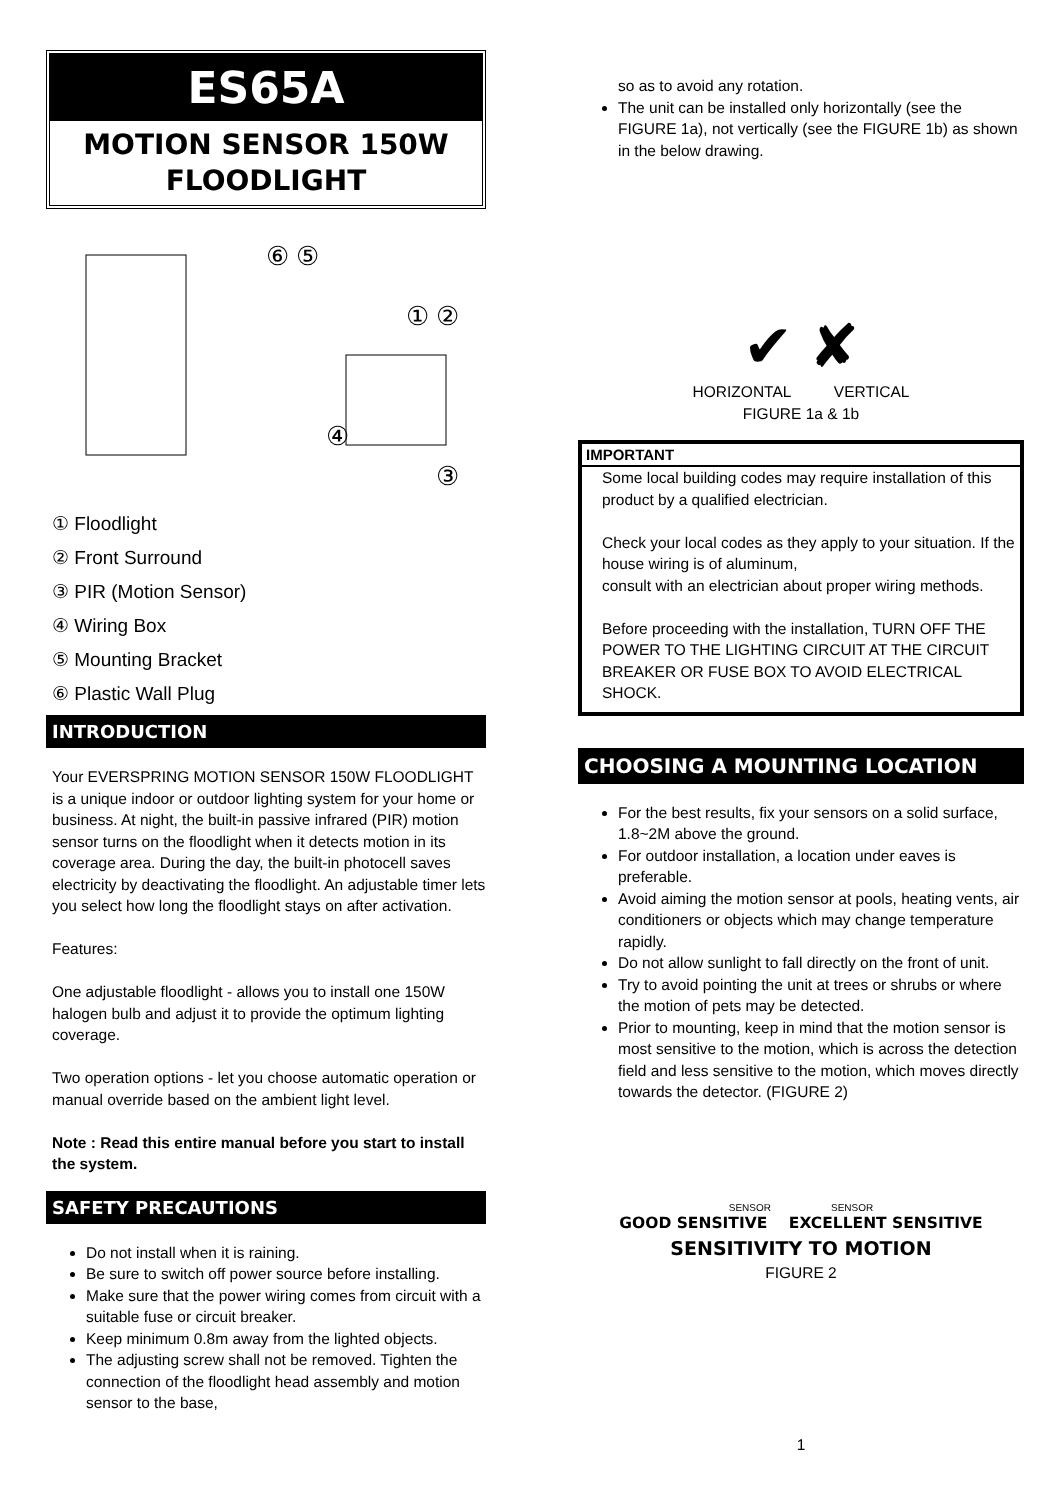ES65A
MOTION SENSOR 150W
FLOODLIGHT
① ②
⑥ ⑤
④
③
① Floodlight
② Front Surround
③ PIR (Motion Sensor)
④ Wiring Box
⑤ Mounting Bracket
⑥ Plastic Wall Plug
INTRODUCTION
Your EVERSPRING MOTION SENSOR 150W FLOODLIGHT is a unique indoor or outdoor lighting system for your home or business. At night, the built-in passive infrared (PIR) motion sensor turns on the floodlight when it detects motion in its coverage area. During the day, the built-in photocell saves electricity by deactivating the floodlight. An adjustable timer lets you select how long the floodlight stays on after activation.
Features:
One adjustable floodlight - allows you to install one 150W halogen bulb and adjust it to provide the optimum lighting coverage.
Two operation options - let you choose automatic operation or manual override based on the ambient light level.
Note : Read this entire manual before you start to install the system.
SAFETY PRECAUTIONS
Do not install when it is raining.
Be sure to switch off power source before installing.
Make sure that the power wiring comes from circuit with a suitable fuse or circuit breaker.
Keep minimum 0.8m away from the lighted objects.
The adjusting screw shall not be removed. Tighten the connection of the floodlight head assembly and motion sensor to the base,
so as to avoid any rotation.
The unit can be installed only horizontally (see the FIGURE 1a), not vertically (see the FIGURE 1b) as shown in the below drawing.
✔ ✘
HORIZONTAL VERTICAL
FIGURE 1a & 1b
IMPORTANT
Some local building codes may require installation of this product by a qualified electrician.
Check your local codes as they apply to your situation. If the house wiring is of aluminum,
consult with an electrician about proper wiring methods.
Before proceeding with the installation, TURN OFF THE POWER TO THE LIGHTING CIRCUIT AT THE CIRCUIT BREAKER OR FUSE BOX TO AVOID ELECTRICAL SHOCK.
CHOOSING A MOUNTING LOCATION
For the best results, fix your sensors on a solid surface, 1.8~2M above the ground.
For outdoor installation, a location under eaves is preferable.
Avoid aiming the motion sensor at pools, heating vents, air conditioners or objects which may change temperature rapidly.
Do not allow sunlight to fall directly on the front of unit.
Try to avoid pointing the unit at trees or shrubs or where the motion of pets may be detected.
Prior to mounting, keep in mind that the motion sensor is most sensitive to the motion, which is across the detection field and less sensitive to the motion, which moves directly towards the detector. (FIGURE 2)
SENSOR SENSOR
GOOD SENSITIVE EXCELLENT SENSITIVE
SENSITIVITY TO MOTION
FIGURE 2
1